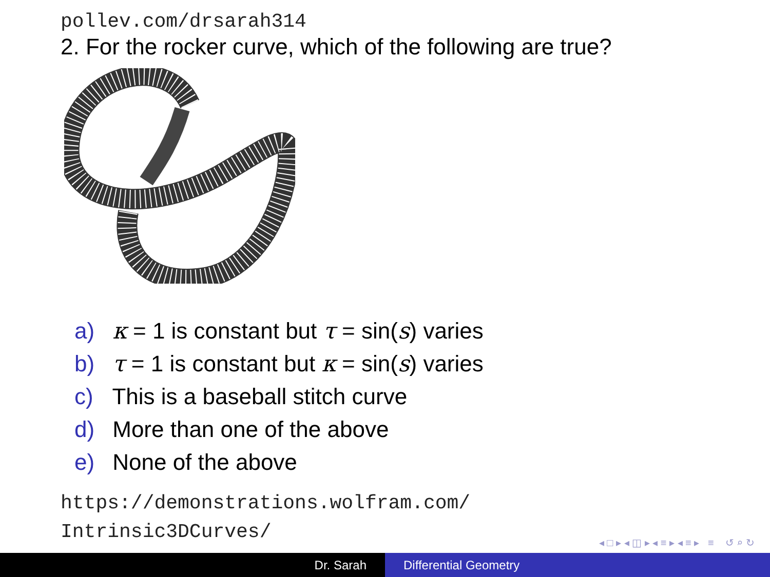pollev.com/drsarah314
2. For the rocker curve, which of the following are true?
a) κ = 1 is constant but τ = sin(s) varies
b) τ = 1 is constant but κ = sin(s) varies
c) This is a baseball stitch curve
d) More than one of the above
e) None of the above
https://demonstrations.wolfram.com/
Intrinsic3DCurves/
◂ □ ▸ ◂ ◫ ▸ ◂ ≡ ▸ ◂ ≡ ▸ ≡ ↺ ⌕ ↻
Dr. Sarah Differential Geometry